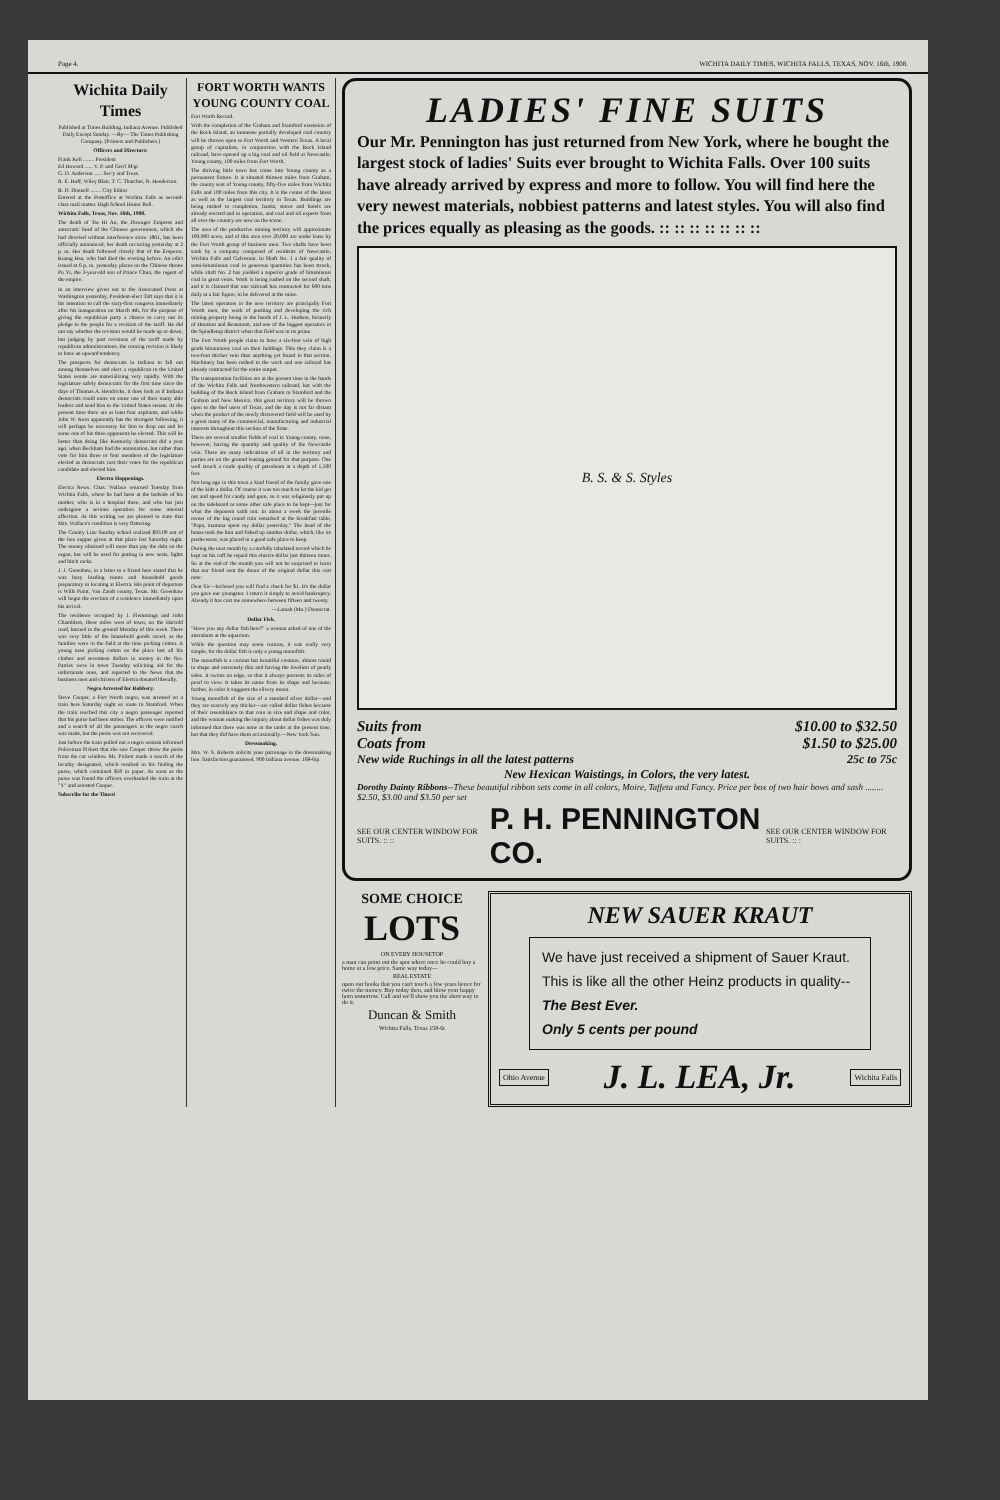Page 4. WICHITA DAILY TIMES, WICHITA FALLS, TEXAS, NOV. 16th, 1908.
Wichita Daily Times
Published at Times Building, Indiana Avenue. Published Daily Except Sunday. —By— The Times Publishing Company. (Printers and Publishers.)
Officers and Directors:
Frank Kell ........ President
Ed Howard ...... V. P. and Gen'l M'gr
G. D. Anderson ...... Sec'y and Treas.
R. E. Huff, Wiley Blair, T. C. Thatcher, N. Henderson.
B. D. Donnell ........ City Editor
Entered at the Postoffice at Wichita Falls as second-class mail matter. High School Honor Roll.
Wichita Falls, Texas, Nov. 16th, 1908.
The death of Tse Hi An, the Dowager Empress and autocratic head of the Chinese government, which she had directed without interference since 1861, has been officially announced, her death occurring yesterday at 2 p. m. Her death followed closely that of the Emperor, Kuang Hsu, who had died the evening before. An edict issued at 6 p. m. yesterday places on the Chinese throne Pu Yi, the 3-year-old son of Prince Chun, the regent of the empire.
In an interview given out to the Associated Press at Washington yesterday, President-elect Taft says that it is his intention to call the sixty-first congress immediately after his inauguration on March 4th, for the purpose of giving the republican party a chance to carry out its pledge to the people for a revision of the tariff. He did not say whether the revision would be made up or down, but judging by past revisions of the tariff made by republican administrations, the coming revision is likely to have an upward tendency.
The prospects for democrats in Indiana to fall out among themselves and elect a republican to the United States senate are materializing very rapidly. With the legislature safely democratic for the first time since the days of Thomas A. Hendricks, it does look as if Indiana democrats could unite on some one of their many able leaders and send him to the United States senate. At the present time there are at least four aspirants, and while John W. Kern apparently has the strongest following, it will perhaps be necessary for him to drop out and let some one of his three opponents be elected. This will be better than doing like Kentucky democrats did a year ago, when Beckham had the nomination, but rather than vote for him three or four members of the legislature elected as democrats cast their votes for the republican candidate and elected him.
Electra Happenings.
Electra News. Chas. Wallace returned Tuesday from Wichita Falls, where he had been at the bedside of his mother, who is in a hospital there, and who has just undergone a serious operation for some internal affection. At this writing we are pleased to state that Mrs. Wallace's condition is very flattering.
The County Line Sunday school realized $93.00 out of the box supper given at that place last Saturday night. The money obtained will more than pay the debt on the organ, but will be used for putting in new seats, lights and hitch racks.
J. J. Greenhaw, in a letter to a friend here stated that he was busy loading teams and household goods preparatory to locating at Electra. His point of departure is Wills Point, Van Zandt county, Texas. Mr. Greenhaw will begin the erection of a residence immediately upon his arrival.
The residence occupied by I. Flemmings and John Chambless, three miles west of town, on the Harrold road, burned to the ground Monday of this week. There was very little of the household goods saved, as the families were in the field at the time picking cotton. A young man picking cotton on the place lost all his clothes and seventeen dollars in money in the fire. Parties were in town Tuesday soliciting aid for the unfortunate ones, and reported to the News that the business men and citizens of Electra donated liberally.
Negro Arrested for Robbery.
Steve Cooper, a Fort Worth negro, was arrested on a train here Saturday night en route to Stamford. When the train reached this city a negro passenger reported that his purse had been stolen. The officers were notified and a search of all the passengers in the negro coach was made, but the purse was not recovered.
Just before the train pulled out a negro woman informed Policeman Pickett that she saw Cooper throw the purse from the car window. Mr. Pickett made a search of the locality designated, which resulted in his finding the purse, which contained $50 in paper. As soon as the purse was found the officers overhauled the train at the "Y" and arrested Cooper.
Subscribe for the Times!
FORT WORTH WANTS YOUNG COUNTY COAL
Fort Worth Record.
With the completion of the Graham and Stamford extension of the Rock Island, an immense partially developed coal country will be thrown open to Fort Worth and Western Texas. A local group of capitalists, in conjunction with the Rock Island railroad, have opened up a big coal and oil field at Newcastle, Young county, 100 miles from Fort Worth.
The thriving little town has come into Young county as a permanent fixture. It is situated thirteen miles from Graham, the county seat of Young county, fifty-five miles from Wichita Falls and 100 miles from this city. It is the center of the latest as well as the largest coal territory in Texas. Buildings are being rushed to completion, banks, stores and hotels are already erected and in operation, and coal and oil experts from all over the country are now on the scene.
The area of the productive mining territory will approximate 100,000 acres, and of this area over 20,000 are under lease by the Fort Worth group of business men. Two shafts have been sunk by a company composed of residents of Newcastle, Wichita Falls and Galveston. In Shaft No. 1 a fair quality of semi-bituminous coal in generous quantities has been struck, while shaft No. 2 has yielded a superior grade of bituminous coal in great veins. Work is being rushed on the second shaft, and it is claimed that one railroad has contracted for 600 tons daily at a fair figure, to be delivered at the mine.
The latest operators in the new territory are principally Fort Worth men, the work of pushing and developing the rich mining property being in the hands of J. L. Hudson, formerly of Houston and Beaumont, and one of the biggest operators in the Spindletop district when that field was in its prime.
The Fort Worth people claim to have a six-foot vein of high grade bituminous coal on their holdings. This they claim is a two-foot thicker vein than anything yet found in that section. Machinery has been rushed to the work and one railroad has already contracted for the entire output.
The transportation facilities are at the present time in the hands of the Wichita Falls and Northwestern railroad, but with the building of the Rock Island from Graham to Stamford and the Graham and New Mexico, this great territory will be thrown open to the fuel users of Texas, and the day is not far distant when the product of the newly discovered field will be used by a great many of the commercial, manufacturing and industrial interests throughout this section of the State.
There are several smaller fields of coal in Young county, none, however, having the quantity and quality of the Newcastle vein. There are many indications of oil in the territory and parties are on the ground leasing ground for that purpose. One well struck a crude quality of petroleum at a depth of 1,500 feet.
Not long ago in this town a kind friend of the family gave one of the kids a dollar. Of course it was too much to let the kid get out and spend for candy and gum, so it was religiously put up on the sideboard or some other safe place to be kept—just for what the deponent saith not. In about a week the juvenile owner of the big round coin remarked at the breakfast table, "Papa, mamma spent my dollar yesterday." The head of the house took the hint and fished up another dollar, which, like its predecessor, was placed in a good safe place to keep.
During the next month by a carefully tabulated record which he kept on his cuff he repaid this elusive dollar just thirteen times. So at the end of the month you will not be surprised to learn that our friend sent the donor of the original dollar this curt note:
Dear Sir—Inclosed you will find a check for $1. It's the dollar you gave our youngster. I return it simply to avoid bankruptcy. Already it has cost me somewhere between fifteen and twenty.
—Lamah (Mo.) Democrat.
Dollar Fish.
"Have you any dollar fish here?" a woman asked of one of the attendants at the aquarium.
While the question may seem curious, it was really very simple, for the dollar fish is only a young moonfish.
The moonfish is a curious but beautiful creature, almost round in shape and extremely thin and having the loveliest of pearly sides. It swims on edge, so that it always presents its sides of pearl to view. It takes its name from its shape and because, further, in color it suggests the silvery moon.
Young moonfish of the size of a standard silver dollar—and they are scarcely any thicker—are called dollar fishes because of their resemblance to that coin in size and shape and color, and the woman making the inquiry about dollar fishes was duly informed that there was none in the tanks at the present time, but that they did have them occasionally.—New York Sun.
Dressmaking.
Mrs. W. S. Roberts solicits your patronage in the dressmaking line. Satisfaction guaranteed. 900 Indiana avenue. 168-6tp
LADIES' FINE SUITS
Our Mr. Pennington has just returned from New York, where he bought the largest stock of ladies' Suits ever brought to Wichita Falls. Over 100 suits have already arrived by express and more to follow. You will find here the very newest materials, nobbiest patterns and latest styles. You will also find the prices equally as pleasing as the goods. :: :: :: :: :: :: ::
B. S. & S. Styles
Suits from $10.00 to $32.50
Coats from $1.50 to $25.00
New wide Ruchings in all the latest patterns 25c to 75c
New Hexican Waistings, in Colors, the very latest.
Dorothy Dainty Ribbons--These beautiful ribbon sets come in all colors, Moire, Taffeta and Fancy. Price per box of two hair bows and sash ........ $2.50, $3.00 and $3.50 per set
SEE OUR CENTER WINDOW FOR SUITS. :: :: P. H. PENNINGTON CO. SEE OUR CENTER WINDOW FOR SUITS. :: :
SOME CHOICE
LOTS
ON EVERY HOUSETOP
a man can point out the spot where once he could buy a home at a low price. Same way today—
REAL ESTATE
upon our books that you can't touch a few years hence for twice the money. Buy today then, and blow your happy horn tomorrow. Call and we'll show you the short way to do it.
Duncan & Smith
Wichita Falls, Texas 158-6t
NEW SAUER KRAUT
We have just received a shipment of Sauer Kraut. This is like all the other Heinz products in quality--The Best Ever.
Only 5 cents per pound
Ohio Avenue J. L. LEA, Jr. Wichita Falls